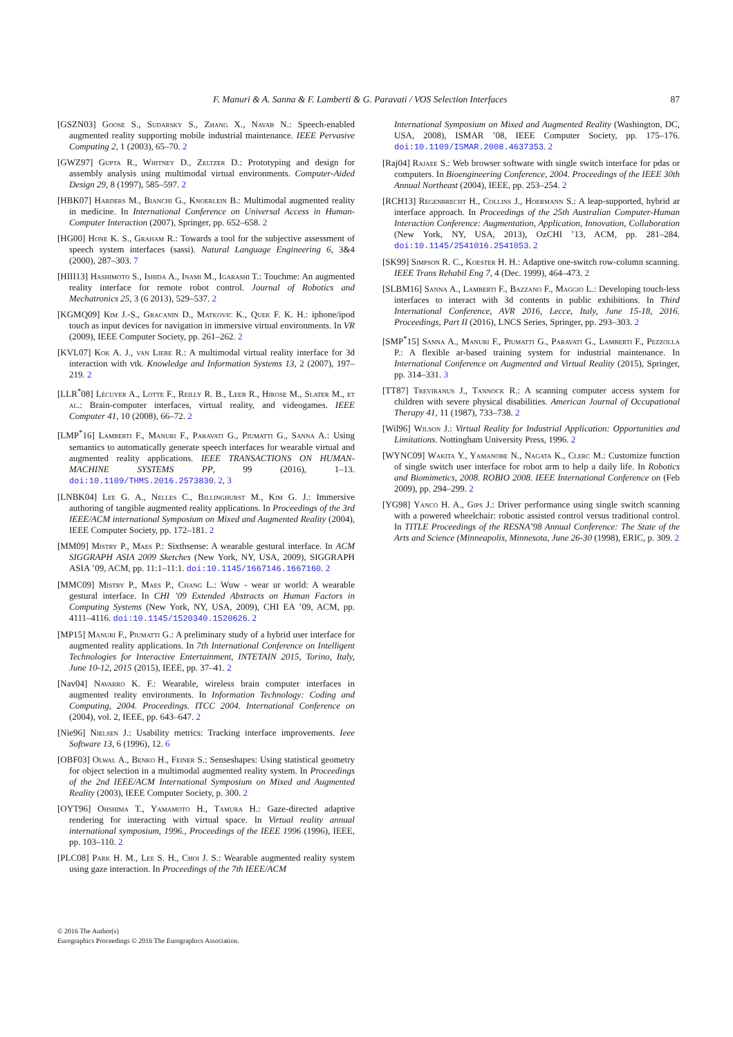F. Manuri & A. Sanna & F. Lamberti & G. Paravati / VOS Selection Interfaces 87
[GSZN03] Goose S., Sudarsky S., Zhang X., Navab N.: Speech-enabled augmented reality supporting mobile industrial maintenance. IEEE Pervasive Computing 2, 1 (2003), 65–70. 2
[GWZ97] Gupta R., Whitney D., Zeltzer D.: Prototyping and design for assembly analysis using multimodal virtual environments. Computer-Aided Design 29, 8 (1997), 585–597. 2
[HBK07] Harders M., Bianchi G., Knoerlein B.: Multimodal augmented reality in medicine. In International Conference on Universal Access in Human-Computer Interaction (2007), Springer, pp. 652–658. 2
[HG00] Hone K. S., Graham R.: Towards a tool for the subjective assessment of speech system interfaces (sassi). Natural Language Engineering 6, 3&4 (2000), 287–303. 7
[HIII13] Hashimoto S., Ishida A., Inami M., Igarashi T.: Touchme: An augmented reality interface for remote robot control. Journal of Robotics and Mechatronics 25, 3 (6 2013), 529–537. 2
[KGMQ09] Kim J.-S., Gracanin D., Matkovic K., Quek F. K. H.: iphone/ipod touch as input devices for navigation in immersive virtual environments. In VR (2009), IEEE Computer Society, pp. 261–262. 2
[KVL07] Kok A. J., van Liere R.: A multimodal virtual reality interface for 3d interaction with vtk. Knowledge and Information Systems 13, 2 (2007), 197–219. 2
[LLR<sup>*</sup>08] Lécuyer A., Lotte F., Reilly R. B., Leeb R., Hirose M., Slater M., et al.: Brain-computer interfaces, virtual reality, and videogames. IEEE Computer 41, 10 (2008), 66–72. 2
[LMP<sup>*</sup>16] Lamberti F., Manuri F., Paravati G., Piumatti G., Sanna A.: Using semantics to automatically generate speech interfaces for wearable virtual and augmented reality applications. IEEE TRANSACTIONS ON HUMAN-MACHINE SYSTEMS PP, 99 (2016), 1–13. doi:10.1109/THMS.2016.2573830. 2, 3
[LNBK04] Lee G. A., Nelles C., Billinghurst M., Kim G. J.: Immersive authoring of tangible augmented reality applications. In Proceedings of the 3rd IEEE/ACM international Symposium on Mixed and Augmented Reality (2004), IEEE Computer Society, pp. 172–181. 2
[MM09] Mistry P., Maes P.: Sixthsense: A wearable gestural interface. In ACM SIGGRAPH ASIA 2009 Sketches (New York, NY, USA, 2009), SIGGRAPH ASIA ’09, ACM, pp. 11:1–11:1. doi:10.1145/1667146.1667160. 2
[MMC09] Mistry P., Maes P., Chang L.: Wuw - wear ur world: A wearable gestural interface. In CHI ’09 Extended Abstracts on Human Factors in Computing Systems (New York, NY, USA, 2009), CHI EA ’09, ACM, pp. 4111–4116. doi:10.1145/1520340.1520626. 2
[MP15] Manuri F., Piumatti G.: A preliminary study of a hybrid user interface for augmented reality applications. In 7th International Conference on Intelligent Technologies for Interactive Entertainment, INTETAIN 2015, Torino, Italy, June 10-12, 2015 (2015), IEEE, pp. 37–41. 2
[Nav04] Navarro K. F.: Wearable, wireless brain computer interfaces in augmented reality environments. In Information Technology: Coding and Computing, 2004. Proceedings. ITCC 2004. International Conference on (2004), vol. 2, IEEE, pp. 643–647. 2
[Nie96] Nielsen J.: Usability metrics: Tracking interface improvements. Ieee Software 13, 6 (1996), 12. 6
[OBF03] Olwal A., Benko H., Feiner S.: Senseshapes: Using statistical geometry for object selection in a multimodal augmented reality system. In Proceedings of the 2nd IEEE/ACM International Symposium on Mixed and Augmented Reality (2003), IEEE Computer Society, p. 300. 2
[OYT96] Ohshima T., Yamamoto H., Tamura H.: Gaze-directed adaptive rendering for interacting with virtual space. In Virtual reality annual international symposium, 1996., Proceedings of the IEEE 1996 (1996), IEEE, pp. 103–110. 2
[PLC08] Park H. M., Lee S. H., Choi J. S.: Wearable augmented reality system using gaze interaction. In Proceedings of the 7th IEEE/ACM
International Symposium on Mixed and Augmented Reality (Washington, DC, USA, 2008), ISMAR ’08, IEEE Computer Society, pp. 175–176. doi:10.1109/ISMAR.2008.4637353. 2
[Raj04] Rajaee S.: Web browser software with single switch interface for pdas or computers. In Bioengineering Conference, 2004. Proceedings of the IEEE 30th Annual Northeast (2004), IEEE, pp. 253–254. 2
[RCH13] Regenbrecht H., Collins J., Hoermann S.: A leap-supported, hybrid ar interface approach. In Proceedings of the 25th Australian Computer-Human Interaction Conference: Augmentation, Application, Innovation, Collaboration (New York, NY, USA, 2013), OzCHI ’13, ACM, pp. 281–284. doi:10.1145/2541016.2541053. 2
[SK99] Simpson R. C., Koester H. H.: Adaptive one-switch row-column scanning. IEEE Trans Rehabil Eng 7, 4 (Dec. 1999), 464–473. 2
[SLBM16] Sanna A., Lamberti F., Bazzano F., Maggio L.: Developing touch-less interfaces to interact with 3d contents in public exhibitions. In Third International Conference, AVR 2016, Lecce, Italy, June 15-18, 2016. Proceedings, Part II (2016), LNCS Series, Springer, pp. 293–303. 2
[SMP<sup>*</sup>15] Sanna A., Manuri F., Piumatti G., Paravati G., Lamberti F., Pezzolla P.: A flexible ar-based training system for industrial maintenance. In International Conference on Augmented and Virtual Reality (2015), Springer, pp. 314–331. 3
[TT87] Treviranus J., Tannock R.: A scanning computer access system for children with severe physical disabilities. American Journal of Occupational Therapy 41, 11 (1987), 733–738. 2
[Wil96] Wilson J.: Virtual Reality for Industrial Application: Opportunities and Limitations. Nottingham University Press, 1996. 2
[WYNC09] Wakita Y., Yamanobe N., Nagata K., Clerc M.: Customize function of single switch user interface for robot arm to help a daily life. In Robotics and Biomimetics, 2008. ROBIO 2008. IEEE International Conference on (Feb 2009), pp. 294–299. 2
[YG98] Yanco H. A., Gips J.: Driver performance using single switch scanning with a powered wheelchair: robotic assisted control versus traditional control. In TITLE Proceedings of the RESNA’98 Annual Conference: The State of the Arts and Science (Minneapolis, Minnesota, June 26-30 (1998), ERIC, p. 309. 2
© 2016 The Author(s)
Eurographics Proceedings © 2016 The Eurographics Association.